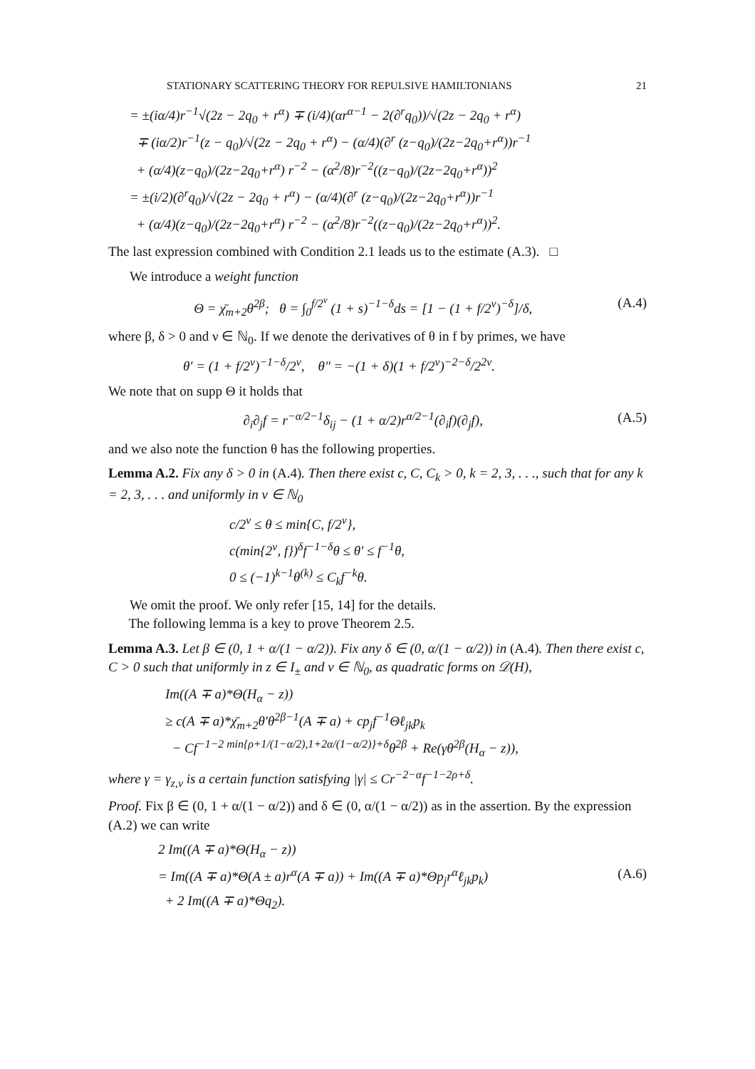STATIONARY SCATTERING THEORY FOR REPULSIVE HAMILTONIANS 21
= ±(iα/4)r<sup>−1</sup>√(2z − 2q<sub>0</sub> + r<sup>α</sup>) ∓ (i/4)(αr<sup>α−1</sup> − 2(∂<sup>r</sup>q<sub>0</sub>))/√(2z − 2q<sub>0</sub> + r<sup>α</sup>)
∓ (iα/2)r<sup>−1</sup>(z − q<sub>0</sub>)/√(2z − 2q<sub>0</sub> + r<sup>α</sup>) − (α/4)(∂<sup>r</sup> (z−q<sub>0</sub>)/(2z−2q<sub>0</sub>+r<sup>α</sup>))r<sup>−1</sup>
+ (α/4)(z−q<sub>0</sub>)/(2z−2q<sub>0</sub>+r<sup>α</sup>) r<sup>−2</sup> − (α<sup>2</sup>/8)r<sup>−2</sup>((z−q<sub>0</sub>)/(2z−2q<sub>0</sub>+r<sup>α</sup>))<sup>2</sup>
= ±(i/2)(∂<sup>r</sup>q<sub>0</sub>)/√(2z − 2q<sub>0</sub> + r<sup>α</sup>) − (α/4)(∂<sup>r</sup> (z−q<sub>0</sub>)/(2z−2q<sub>0</sub>+r<sup>α</sup>))r<sup>−1</sup>
+ (α/4)(z−q<sub>0</sub>)/(2z−2q<sub>0</sub>+r<sup>α</sup>) r<sup>−2</sup> − (α<sup>2</sup>/8)r<sup>−2</sup>((z−q<sub>0</sub>)/(2z−2q<sub>0</sub>+r<sup>α</sup>))<sup>2</sup>.
The last expression combined with Condition 2.1 leads us to the estimate (A.3). □
We introduce a weight function
Θ = χ̄<sub>m+2</sub>θ<sup>2β</sup>; θ = ∫<sub>0</sub><sup>f/2<sup>ν</sup></sup> (1 + s)<sup>−1−δ</sup>ds = [1 − (1 + f/2<sup>ν</sup>)<sup>−δ</sup>]/δ, (A.4)
where β, δ > 0 and ν ∈ ℕ<sub>0</sub>. If we denote the derivatives of θ in f by primes, we have
θ′ = (1 + f/2<sup>ν</sup>)<sup>−1−δ</sup>/2<sup>ν</sup>, θ″ = −(1 + δ)(1 + f/2<sup>ν</sup>)<sup>−2−δ</sup>/2<sup>2ν</sup>.
We note that on supp Θ it holds that
∂<sub>i</sub>∂<sub>j</sub>f = r<sup>−α/2−1</sup>δ<sub>ij</sub> − (1 + α/2)r<sup>α/2−1</sup>(∂<sub>i</sub>f)(∂<sub>j</sub>f), (A.5)
and we also note the function θ has the following properties.
Lemma A.2. Fix any δ > 0 in (A.4). Then there exist c, C, C<sub>k</sub> > 0, k = 2, 3, . . ., such that for any k = 2, 3, . . . and uniformly in ν ∈ ℕ<sub>0</sub>
c/2<sup>ν</sup> ≤ θ ≤ min{C, f/2<sup>ν</sup>},
c(min{2<sup>ν</sup>, f})<sup>δ</sup>f<sup>−1−δ</sup>θ ≤ θ′ ≤ f<sup>−1</sup>θ,
0 ≤ (−1)<sup>k−1</sup>θ<sup>(k)</sup> ≤ C<sub>k</sub>f<sup>−k</sup>θ.
We omit the proof. We only refer [15, 14] for the details.
The following lemma is a key to prove Theorem 2.5.
Lemma A.3. Let β ∈ (0, 1 + α/(1 − α/2)). Fix any δ ∈ (0, α/(1 − α/2)) in (A.4). Then there exist c, C > 0 such that uniformly in z ∈ I<sub>±</sub> and ν ∈ ℕ<sub>0</sub>, as quadratic forms on 𝒟(H),
Im((A ∓ a)*Θ(H<sub>α</sub> − z))
≥ c(A ∓ a)*χ̄<sub>m+2</sub>θ′θ<sup>2β−1</sup>(A ∓ a) + cp<sub>j</sub>f<sup>−1</sup>Θℓ<sub>jk</sub>p<sub>k</sub>
− Cf<sup>−1−2 min{ρ+1/(1−α/2),1+2α/(1−α/2)}+δ</sup>θ<sup>2β</sup> + Re(γθ<sup>2β</sup>(H<sub>α</sub> − z)),
where γ = γ<sub>z,ν</sub> is a certain function satisfying |γ| ≤ Cr<sup>−2−α</sup>f<sup>−1−2ρ+δ</sup>.
Proof. Fix β ∈ (0, 1 + α/(1 − α/2)) and δ ∈ (0, α/(1 − α/2)) as in the assertion. By the expression (A.2) we can write
2 Im((A ∓ a)*Θ(H<sub>α</sub> − z))
= Im((A ∓ a)*Θ(A ± a)r<sup>α</sup>(A ∓ a)) + Im((A ∓ a)*Θp<sub>j</sub>r<sup>α</sup>ℓ<sub>jk</sub>p<sub>k</sub>) (A.6)
+ 2 Im((A ∓ a)*Θq<sub>2</sub>).